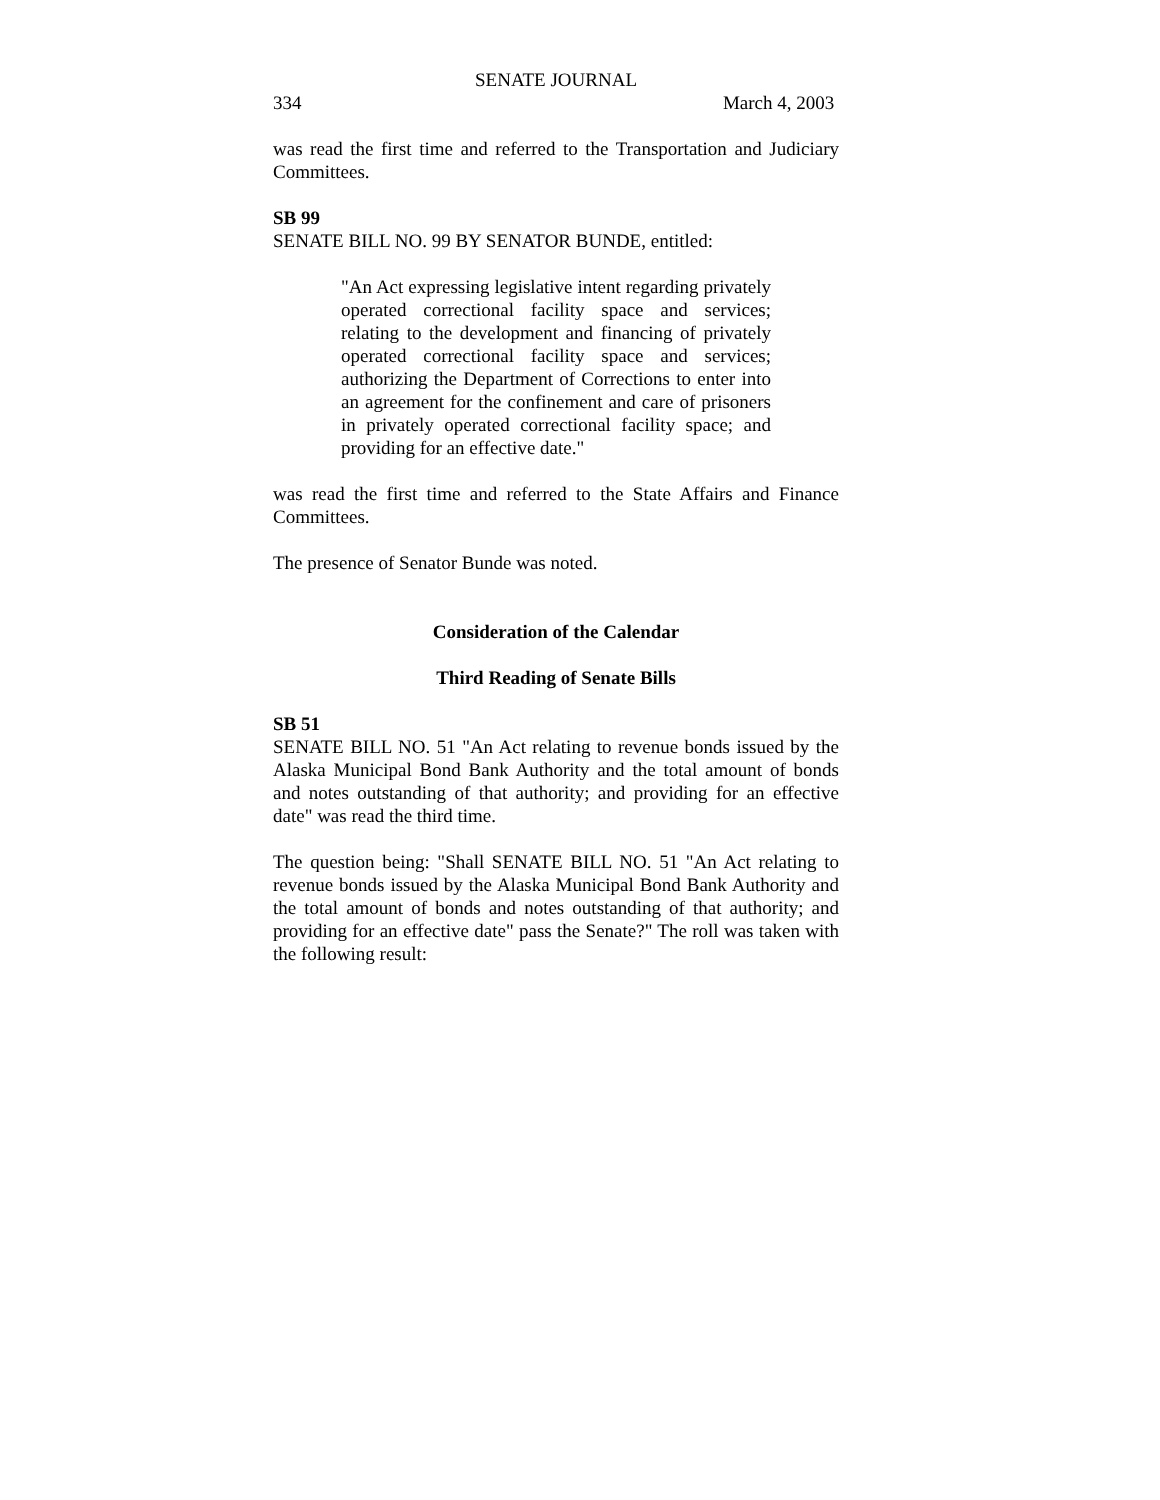SENATE JOURNAL
334 March 4, 2003
was read the first time and referred to the Transportation and Judiciary Committees.
SB 99
SENATE BILL NO. 99 BY SENATOR BUNDE, entitled:
"An Act expressing legislative intent regarding privately operated correctional facility space and services; relating to the development and financing of privately operated correctional facility space and services; authorizing the Department of Corrections to enter into an agreement for the confinement and care of prisoners in privately operated correctional facility space; and providing for an effective date."
was read the first time and referred to the State Affairs and Finance Committees.
The presence of Senator Bunde was noted.
Consideration of the Calendar
Third Reading of Senate Bills
SB 51
SENATE BILL NO. 51 "An Act relating to revenue bonds issued by the Alaska Municipal Bond Bank Authority and the total amount of bonds and notes outstanding of that authority; and providing for an effective date" was read the third time.
The question being: "Shall SENATE BILL NO. 51 "An Act relating to revenue bonds issued by the Alaska Municipal Bond Bank Authority and the total amount of bonds and notes outstanding of that authority; and providing for an effective date" pass the Senate?" The roll was taken with the following result: